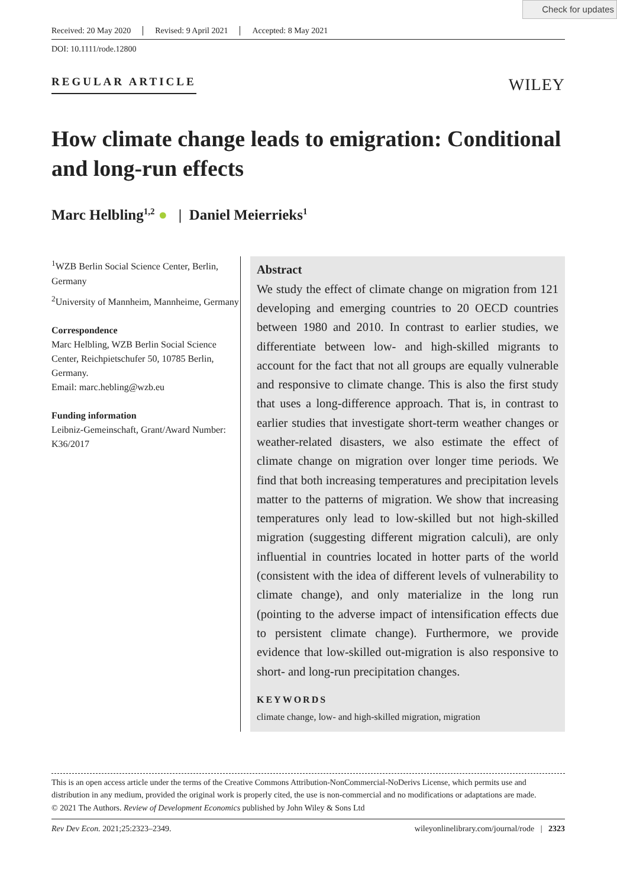Check for updates
Received: 20 May 2020 Revised: 9 April 2021 Accepted: 8 May 2021
DOI: 10.1111/rode.12800
REGULAR ARTICLE
WILEY
How climate change leads to emigration: Conditional and long-run effects
Marc Helbling<sup>1,2</sup> ● | Daniel Meierrieks<sup>1</sup>
<sup>1</sup> WZB Berlin Social Science Center, Berlin, Germany
<sup>2</sup> University of Mannheim, Mannheime, Germany
Correspondence
Marc Helbling, WZB Berlin Social Science Center, Reichpietschufer 50, 10785 Berlin, Germany.
Email: marc.hebling@wzb.eu
Funding information
Leibniz-Gemeinschaft, Grant/Award Number: K36/2017
Abstract
We study the effect of climate change on migration from 121 developing and emerging countries to 20 OECD countries between 1980 and 2010. In contrast to earlier studies, we differentiate between low- and high-skilled migrants to account for the fact that not all groups are equally vulnerable and responsive to climate change. This is also the first study that uses a long-difference approach. That is, in contrast to earlier studies that investigate short-term weather changes or weather-related disasters, we also estimate the effect of climate change on migration over longer time periods. We find that both increasing temperatures and precipitation levels matter to the patterns of migration. We show that increasing temperatures only lead to low-skilled but not high-skilled migration (suggesting different migration calculi), are only influential in countries located in hotter parts of the world (consistent with the idea of different levels of vulnerability to climate change), and only materialize in the long run (pointing to the adverse impact of intensification effects due to persistent climate change). Furthermore, we provide evidence that low-skilled out-migration is also responsive to short- and long-run precipitation changes.
KEYWORDS
climate change, low- and high-skilled migration, migration
This is an open access article under the terms of the Creative Commons Attribution-NonCommercial-NoDerivs License, which permits use and distribution in any medium, provided the original work is properly cited, the use is non-commercial and no modifications or adaptations are made.
© 2021 The Authors. Review of Development Economics published by John Wiley & Sons Ltd
Rev Dev Econ. 2021;25:2323–2349. wileyonlinelibrary.com/journal/rode | 2323